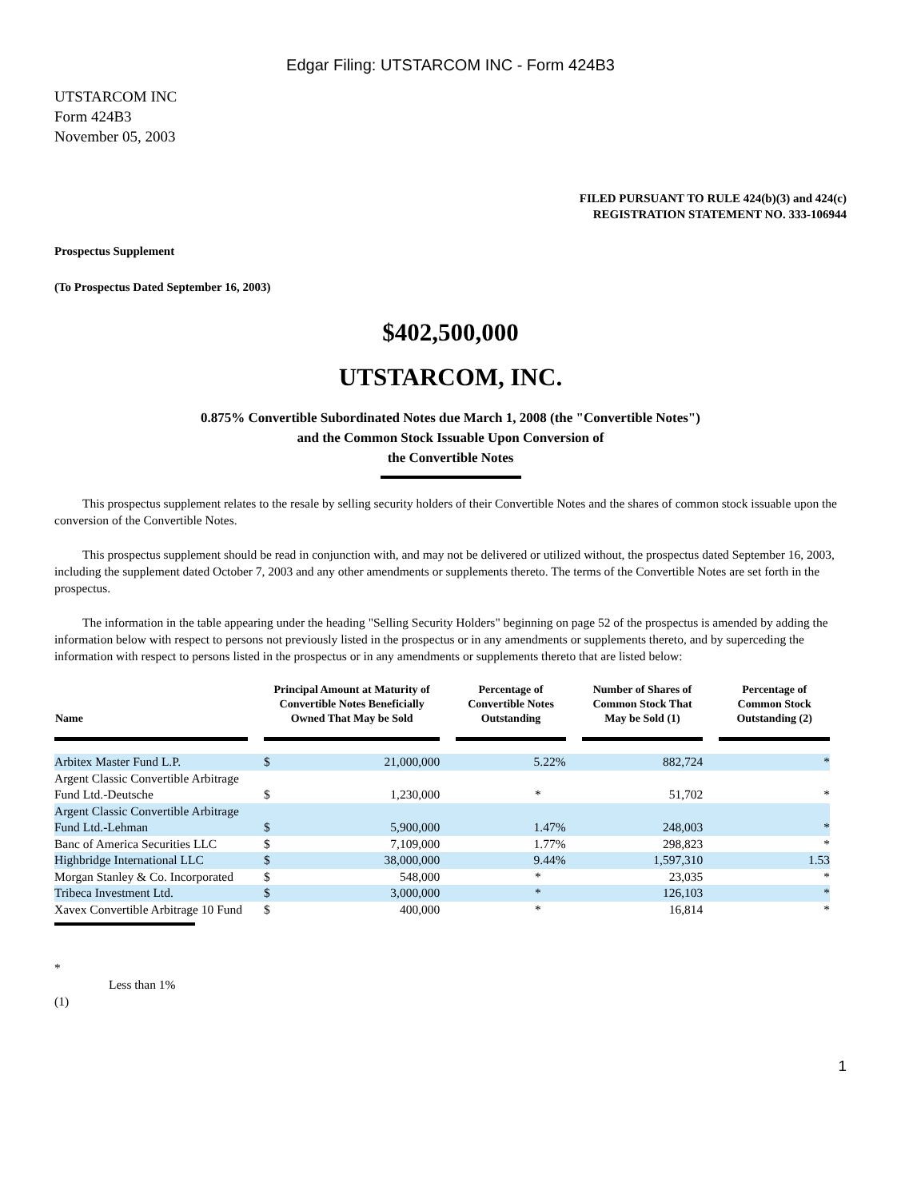Edgar Filing: UTSTARCOM INC - Form 424B3
UTSTARCOM INC
Form 424B3
November 05, 2003
FILED PURSUANT TO RULE 424(b)(3) and 424(c)
REGISTRATION STATEMENT NO. 333-106944
Prospectus Supplement
(To Prospectus Dated September 16, 2003)
$402,500,000
UTSTARCOM, INC.
0.875% Convertible Subordinated Notes due March 1, 2008 (the "Convertible Notes")
and the Common Stock Issuable Upon Conversion of
the Convertible Notes
This prospectus supplement relates to the resale by selling security holders of their Convertible Notes and the shares of common stock issuable upon the conversion of the Convertible Notes.
This prospectus supplement should be read in conjunction with, and may not be delivered or utilized without, the prospectus dated September 16, 2003, including the supplement dated October 7, 2003 and any other amendments or supplements thereto. The terms of the Convertible Notes are set forth in the prospectus.
The information in the table appearing under the heading "Selling Security Holders" beginning on page 52 of the prospectus is amended by adding the information below with respect to persons not previously listed in the prospectus or in any amendments or supplements thereto, and by superceding the information with respect to persons listed in the prospectus or in any amendments or supplements thereto that are listed below:
| Name | | Principal Amount at Maturity of Convertible Notes Beneficially Owned That May be Sold | | | Percentage of Convertible Notes Outstanding | | Number of Shares of Common Stock That May be Sold (1) | | Percentage of Common Stock Outstanding (2) |
| --- | --- | --- | --- | --- | --- | --- | --- | --- | --- |
| Arbitex Master Fund L.P. | | $ | 21,000,000 | | 5.22% | | 882,724 | | * |
| Argent Classic Convertible Arbitrage Fund Ltd.-Deutsche | | $ | 1,230,000 | | * | | 51,702 | | * |
| Argent Classic Convertible Arbitrage Fund Ltd.-Lehman | | $ | 5,900,000 | | 1.47% | | 248,003 | | * |
| Banc of America Securities LLC | | $ | 7,109,000 | | 1.77% | | 298,823 | | * |
| Highbridge International LLC | | $ | 38,000,000 | | 9.44% | | 1,597,310 | | 1.53 |
| Morgan Stanley & Co. Incorporated | | $ | 548,000 | | * | | 23,035 | | * |
| Tribeca Investment Ltd. | | $ | 3,000,000 | | * | | 126,103 | | * |
| Xavex Convertible Arbitrage 10 Fund | | $ | 400,000 | | * | | 16,814 | | * |
*
Less than 1%
(1)
1